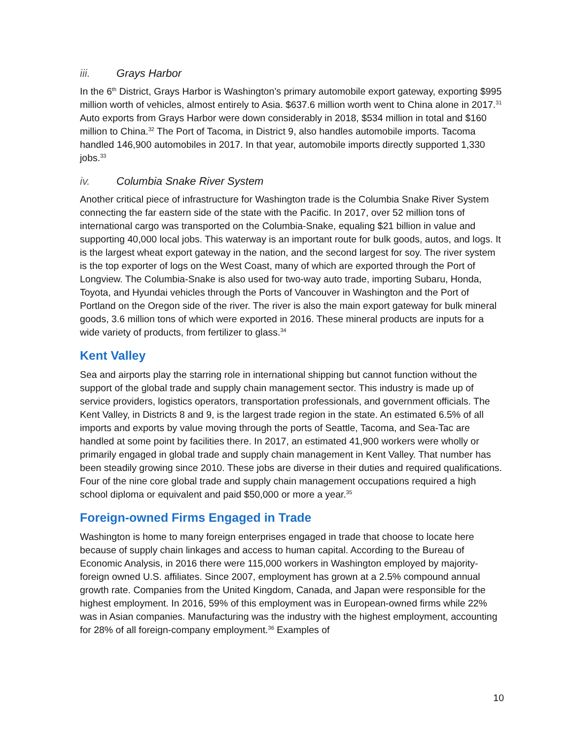iii. Grays Harbor
In the 6<sup>th</sup> District, Grays Harbor is Washington’s primary automobile export gateway, exporting $995 million worth of vehicles, almost entirely to Asia. $637.6 million worth went to China alone in 2017.<sup>31</sup> Auto exports from Grays Harbor were down considerably in 2018, $534 million in total and $160 million to China.<sup>32</sup> The Port of Tacoma, in District 9, also handles automobile imports. Tacoma handled 146,900 automobiles in 2017. In that year, automobile imports directly supported 1,330 jobs.<sup>33</sup>
iv. Columbia Snake River System
Another critical piece of infrastructure for Washington trade is the Columbia Snake River System connecting the far eastern side of the state with the Pacific. In 2017, over 52 million tons of international cargo was transported on the Columbia-Snake, equaling $21 billion in value and supporting 40,000 local jobs. This waterway is an important route for bulk goods, autos, and logs. It is the largest wheat export gateway in the nation, and the second largest for soy. The river system is the top exporter of logs on the West Coast, many of which are exported through the Port of Longview. The Columbia-Snake is also used for two-way auto trade, importing Subaru, Honda, Toyota, and Hyundai vehicles through the Ports of Vancouver in Washington and the Port of Portland on the Oregon side of the river. The river is also the main export gateway for bulk mineral goods, 3.6 million tons of which were exported in 2016. These mineral products are inputs for a wide variety of products, from fertilizer to glass.<sup>34</sup>
Kent Valley
Sea and airports play the starring role in international shipping but cannot function without the support of the global trade and supply chain management sector. This industry is made up of service providers, logistics operators, transportation professionals, and government officials. The Kent Valley, in Districts 8 and 9, is the largest trade region in the state. An estimated 6.5% of all imports and exports by value moving through the ports of Seattle, Tacoma, and Sea-Tac are handled at some point by facilities there. In 2017, an estimated 41,900 workers were wholly or primarily engaged in global trade and supply chain management in Kent Valley. That number has been steadily growing since 2010. These jobs are diverse in their duties and required qualifications. Four of the nine core global trade and supply chain management occupations required a high school diploma or equivalent and paid $50,000 or more a year.<sup>35</sup>
Foreign-owned Firms Engaged in Trade
Washington is home to many foreign enterprises engaged in trade that choose to locate here because of supply chain linkages and access to human capital. According to the Bureau of Economic Analysis, in 2016 there were 115,000 workers in Washington employed by majority-foreign owned U.S. affiliates. Since 2007, employment has grown at a 2.5% compound annual growth rate. Companies from the United Kingdom, Canada, and Japan were responsible for the highest employment. In 2016, 59% of this employment was in European-owned firms while 22% was in Asian companies. Manufacturing was the industry with the highest employment, accounting for 28% of all foreign-company employment.<sup>36</sup> Examples of
10